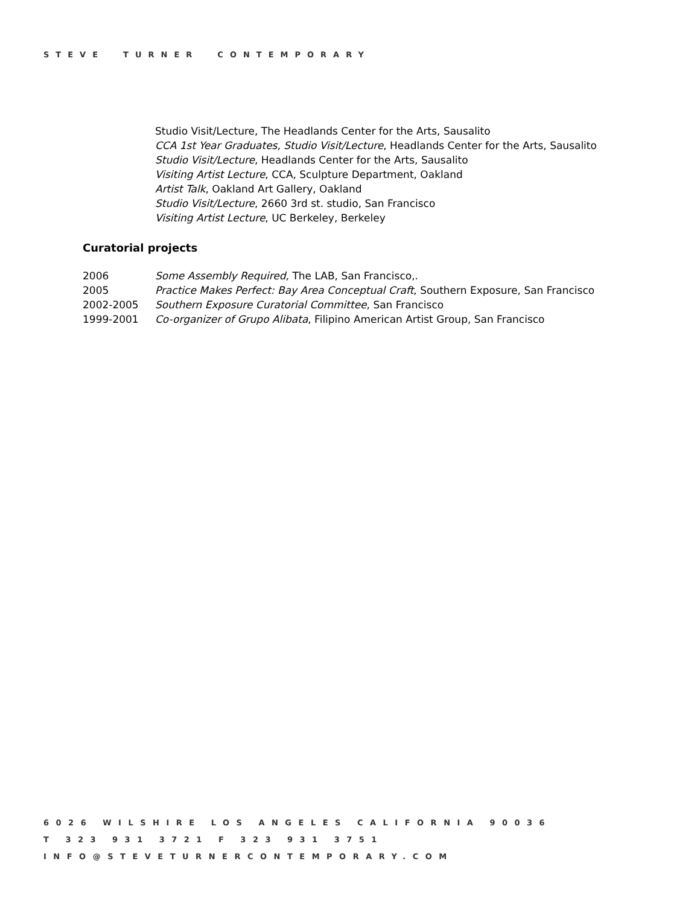STEVE TURNER CONTEMPORARY
Studio Visit/Lecture, The Headlands Center for the Arts, Sausalito
CCA 1st Year Graduates, Studio Visit/Lecture, Headlands Center for the Arts, Sausalito
Studio Visit/Lecture, Headlands Center for the Arts, Sausalito
Visiting Artist Lecture, CCA, Sculpture Department, Oakland
Artist Talk, Oakland Art Gallery, Oakland
Studio Visit/Lecture, 2660 3rd st. studio, San Francisco
Visiting Artist Lecture, UC Berkeley, Berkeley
Curatorial projects
| 2006 | Some Assembly Required, The LAB, San Francisco,. |
| 2005 | Practice Makes Perfect: Bay Area Conceptual Craft , Southern Exposure, San Francisco |
| 2002-2005 | Southern Exposure Curatorial Committee , San Francisco |
| 1999-2001 | Co-organizer of Grupo Alibata , Filipino American Artist Group, San Francisco |
6026 WILSHIRE LOS ANGELES CALIFORNIA 90036
T 323 931 3721 F 323 931 3751
INFO@STEVETURNERCONTEMPORARY.COM